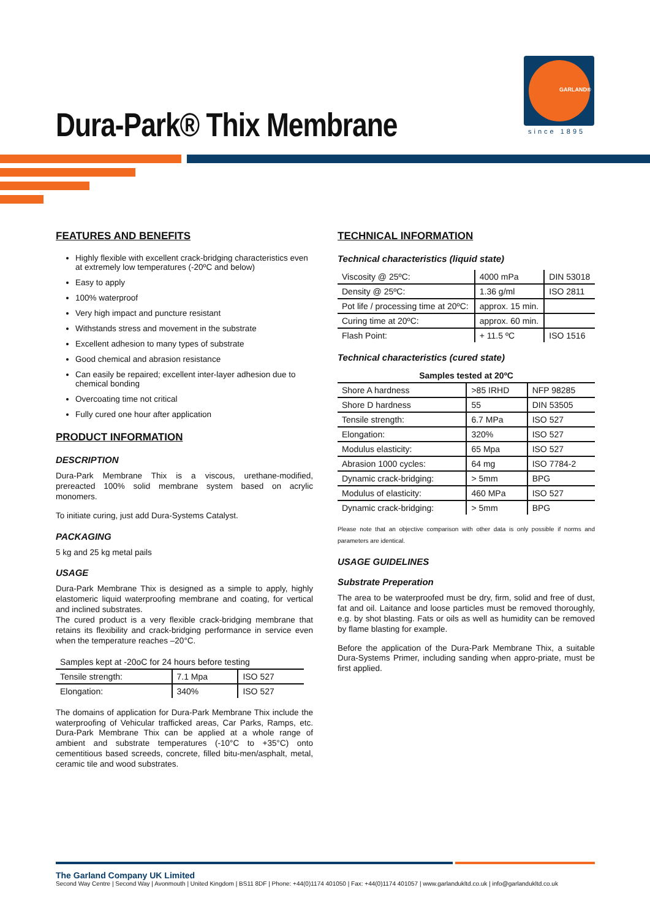GARLAND®
since 1895
Dura-Park® Thix Membrane
FEATURES AND BENEFITS
Highly flexible with excellent crack-bridging characteristics even at extremely low temperatures (-20ºC and below)
Easy to apply
100% waterproof
Very high impact and puncture resistant
Withstands stress and movement in the substrate
Excellent adhesion to many types of substrate
Good chemical and abrasion resistance
Can easily be repaired; excellent inter-layer adhesion due to chemical bonding
Overcoating time not critical
Fully cured one hour after application
PRODUCT INFORMATION
DESCRIPTION
Dura-Park Membrane Thix is a viscous, urethane-modified, prereacted 100% solid membrane system based on acrylic monomers.
To initiate curing, just add Dura-Systems Catalyst.
PACKAGING
5 kg and 25 kg metal pails
USAGE
Dura-Park Membrane Thix is designed as a simple to apply, highly elastomeric liquid waterproofing membrane and coating, for vertical and inclined substrates.
The cured product is a very flexible crack-bridging membrane that retains its flexibility and crack-bridging performance in service even when the temperature reaches –20°C.
| Samples kept at -20oC for 24 hours before testing | | |
| Tensile strength: | 7.1 Mpa | ISO 527 |
| Elongation: | 340% | ISO 527 |
The domains of application for Dura-Park Membrane Thix include the waterproofing of Vehicular trafficked areas, Car Parks, Ramps, etc. Dura-Park Membrane Thix can be applied at a whole range of ambient and substrate temperatures (-10°C to +35°C) onto cementitious based screeds, concrete, filled bitu-men/asphalt, metal, ceramic tile and wood substrates.
TECHNICAL INFORMATION
Technical characteristics (liquid state)
| Viscosity @ 25ºC: | 4000 mPa | DIN 53018 |
| Density @ 25ºC: | 1.36 g/ml | ISO 2811 |
| Pot life / processing time at 20ºC: | approx. 15 min. | |
| Curing time at 20ºC: | approx. 60 min. | |
| Flash Point: | + 11.5 ºC | ISO 1516 |
Technical characteristics (cured state)
| Samples tested at 20ºC | | |
| Shore A hardness | >85 IRHD | NFP 98285 |
| Shore D hardness | 55 | DIN 53505 |
| Tensile strength: | 6.7 MPa | ISO 527 |
| Elongation: | 320% | ISO 527 |
| Modulus elasticity: | 65 Mpa | ISO 527 |
| Abrasion 1000 cycles: | 64 mg | ISO 7784-2 |
| Dynamic crack-bridging: | > 5mm | BPG |
| Modulus of elasticity: | 460 MPa | ISO 527 |
| Dynamic crack-bridging: | > 5mm | BPG |
Please note that an objective comparison with other data is only possible if norms and parameters are identical.
USAGE GUIDELINES
Substrate Preperation
The area to be waterproofed must be dry, firm, solid and free of dust, fat and oil. Laitance and loose particles must be removed thoroughly, e.g. by shot blasting. Fats or oils as well as humidity can be removed by flame blasting for example.
Before the application of the Dura-Park Membrane Thix, a suitable Dura-Systems Primer, including sanding when appro-priate, must be first applied.
The Garland Company UK Limited
Second Way Centre | Second Way | Avonmouth | United Kingdom | BS11 8DF | Phone: +44(0)1174 401050 | Fax: +44(0)1174 401057 | www.garlandukltd.co.uk | info@garlandukltd.co.uk